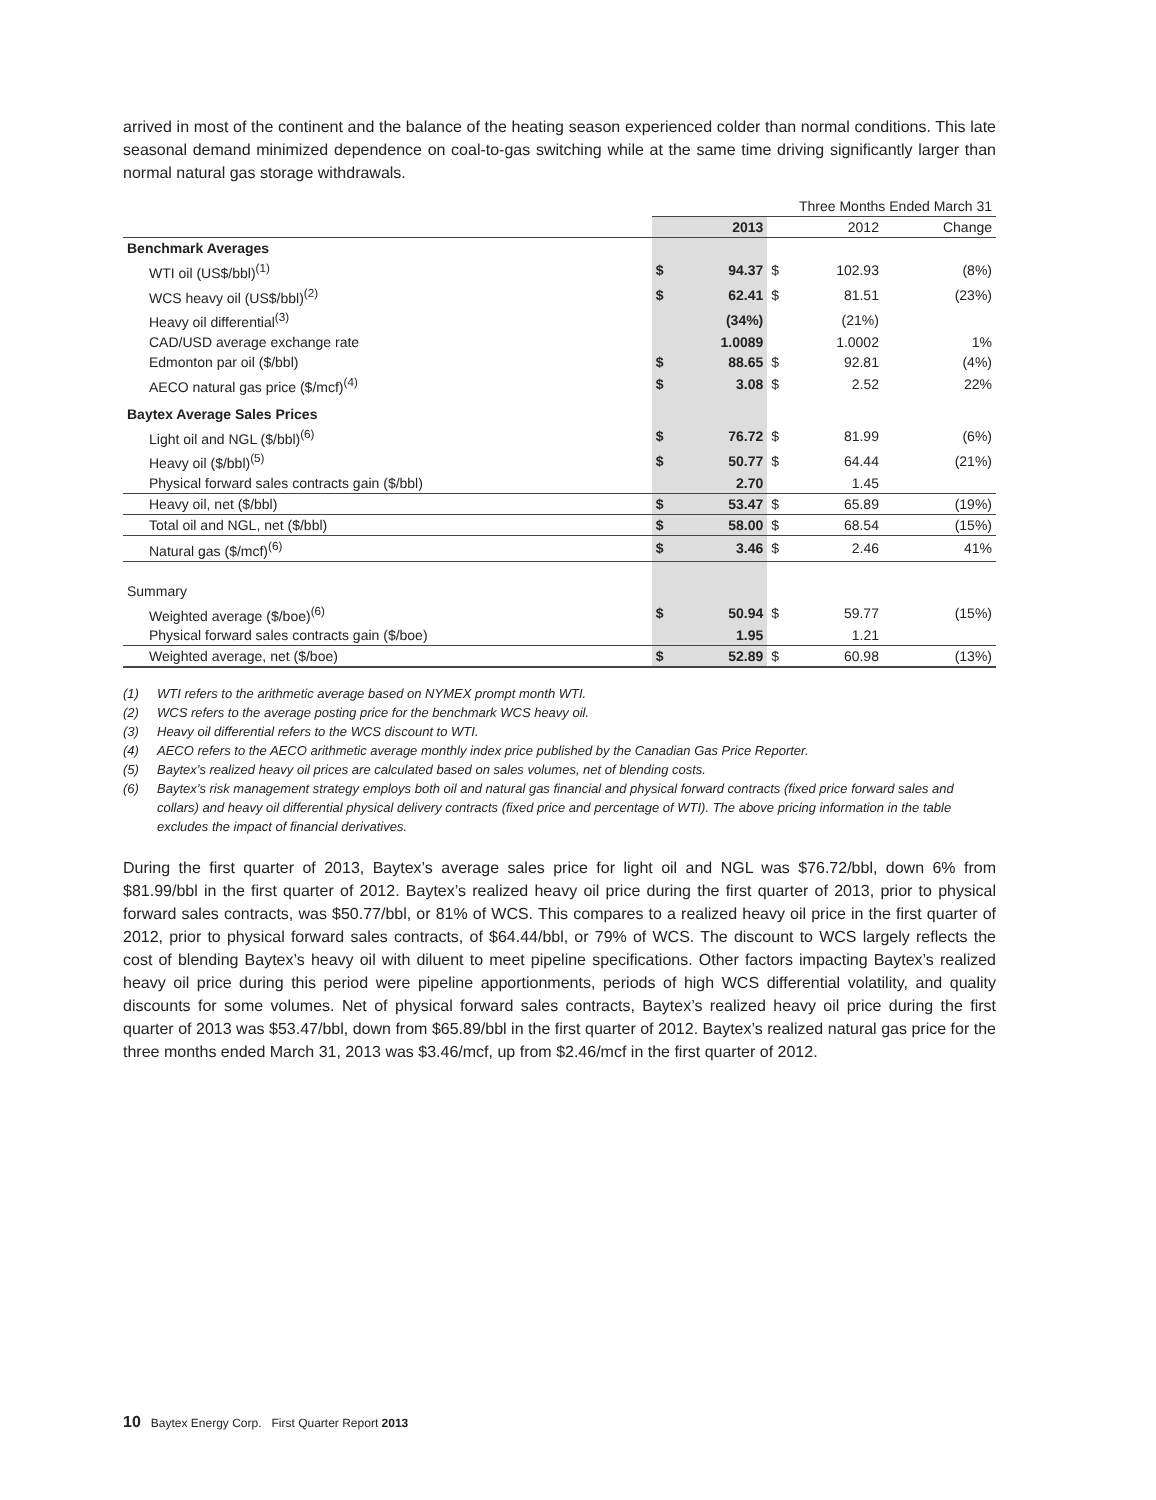arrived in most of the continent and the balance of the heating season experienced colder than normal conditions. This late seasonal demand minimized dependence on coal-to-gas switching while at the same time driving significantly larger than normal natural gas storage withdrawals.
| | Three Months Ended March 31 | | | | | |
| | | 2013 | | 2012 | | Change |
| Benchmark Averages | | | | | | |
| WTI oil (US$/bbl)<sup>(1)</sup> | $ | 94.37 | $ | 102.93 | | (8%) |
| WCS heavy oil (US$/bbl)<sup>(2)</sup> | $ | 62.41 | $ | 81.51 | | (23%) |
| Heavy oil differential<sup>(3)</sup> | | (34%) | | (21%) | | |
| CAD/USD average exchange rate | | 1.0089 | | 1.0002 | | 1% |
| Edmonton par oil ($/bbl) | $ | 88.65 | $ | 92.81 | | (4%) |
| AECO natural gas price ($/mcf)<sup>(4)</sup> | $ | 3.08 | $ | 2.52 | | 22% |
| Baytex Average Sales Prices | | | | | | |
| Light oil and NGL ($/bbl)<sup>(6)</sup> | $ | 76.72 | $ | 81.99 | | (6%) |
| Heavy oil ($/bbl)<sup>(5)</sup> | $ | 50.77 | $ | 64.44 | | (21%) |
| Physical forward sales contracts gain ($/bbl) | | 2.70 | | 1.45 | | |
| Heavy oil, net ($/bbl) | $ | 53.47 | $ | 65.89 | | (19%) |
| Total oil and NGL, net ($/bbl) | $ | 58.00 | $ | 68.54 | | (15%) |
| Natural gas ($/mcf)<sup>(6)</sup> | $ | 3.46 | $ | 2.46 | | 41% |
| Summary | | | | | | |
| Weighted average ($/boe)<sup>(6)</sup> | $ | 50.94 | $ | 59.77 | | (15%) |
| Physical forward sales contracts gain ($/boe) | | 1.95 | | 1.21 | | |
| Weighted average, net ($/boe) | $ | 52.89 | $ | 60.98 | | (13%) |
(1) WTI refers to the arithmetic average based on NYMEX prompt month WTI.
(2) WCS refers to the average posting price for the benchmark WCS heavy oil.
(3) Heavy oil differential refers to the WCS discount to WTI.
(4) AECO refers to the AECO arithmetic average monthly index price published by the Canadian Gas Price Reporter.
(5) Baytex’s realized heavy oil prices are calculated based on sales volumes, net of blending costs.
(6) Baytex’s risk management strategy employs both oil and natural gas financial and physical forward contracts (fixed price forward sales and collars) and heavy oil differential physical delivery contracts (fixed price and percentage of WTI). The above pricing information in the table excludes the impact of financial derivatives.
During the first quarter of 2013, Baytex’s average sales price for light oil and NGL was $76.72/bbl, down 6% from $81.99/bbl in the first quarter of 2012. Baytex’s realized heavy oil price during the first quarter of 2013, prior to physical forward sales contracts, was $50.77/bbl, or 81% of WCS. This compares to a realized heavy oil price in the first quarter of 2012, prior to physical forward sales contracts, of $64.44/bbl, or 79% of WCS. The discount to WCS largely reflects the cost of blending Baytex’s heavy oil with diluent to meet pipeline specifications. Other factors impacting Baytex’s realized heavy oil price during this period were pipeline apportionments, periods of high WCS differential volatility, and quality discounts for some volumes. Net of physical forward sales contracts, Baytex’s realized heavy oil price during the first quarter of 2013 was $53.47/bbl, down from $65.89/bbl in the first quarter of 2012. Baytex’s realized natural gas price for the three months ended March 31, 2013 was $3.46/mcf, up from $2.46/mcf in the first quarter of 2012.
10 Baytex Energy Corp. First Quarter Report 2013